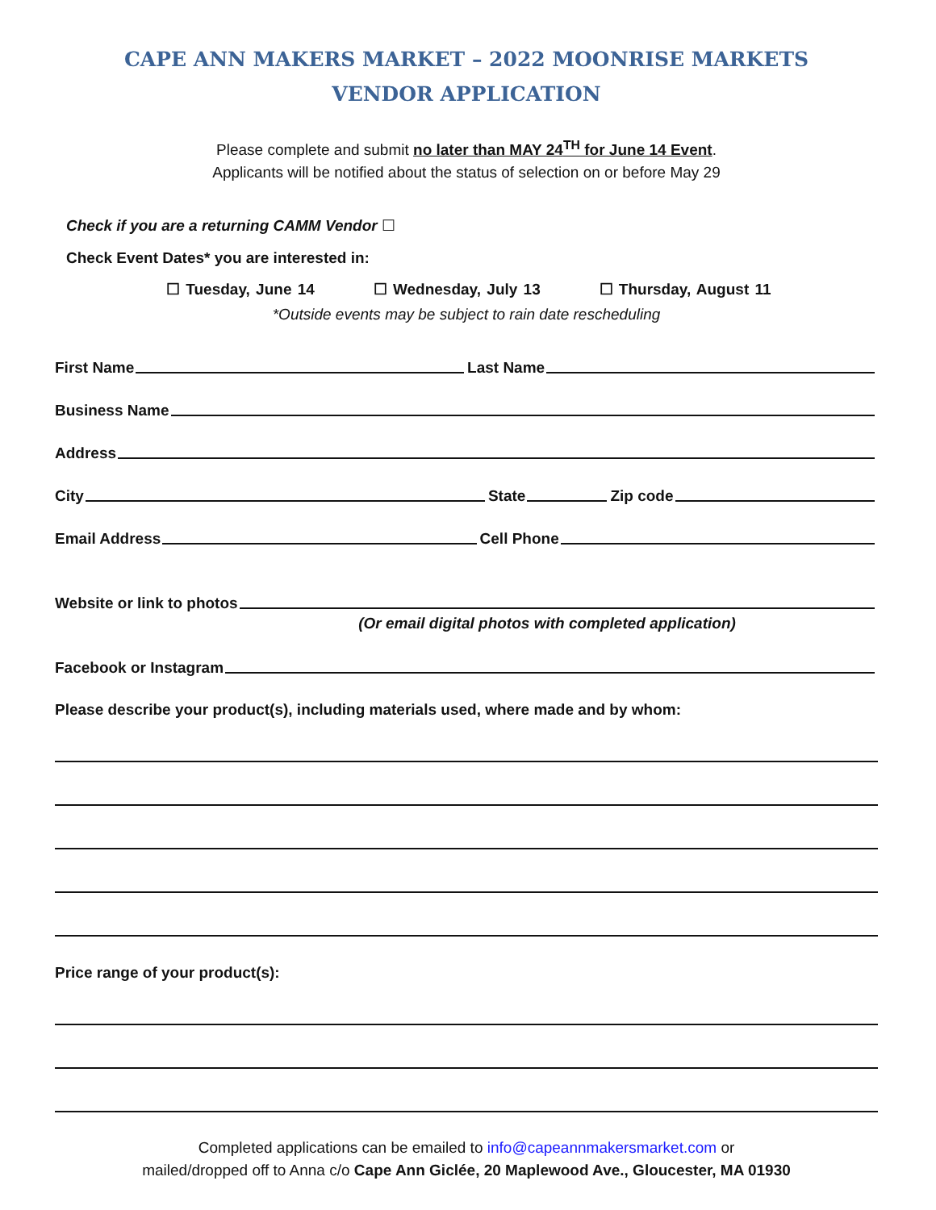CAPE ANN MAKERS MARKET – 2022 MOONRISE MARKETS
VENDOR APPLICATION
Please complete and submit no later than MAY 24<sup>TH</sup> for June 14 Event.
Applicants will be notified about the status of selection on or before May 29
Check if you are a returning CAMM Vendor ☐
Check Event Dates* you are interested in:
☐ Tuesday, June 14 ☐ Wednesday, July 13 ☐ Thursday, August 11
*Outside events may be subject to rain date rescheduling
First Name Last Name
Business Name
Address
City State Zip code
Email Address Cell Phone
Website or link to photos
(Or email digital photos with completed application)
Facebook or Instagram
Please describe your product(s), including materials used, where made and by whom:
Price range of your product(s):
Completed applications can be emailed to info@capeannmakersmarket.com or
mailed/dropped off to Anna c/o Cape Ann Giclée, 20 Maplewood Ave., Gloucester, MA 01930